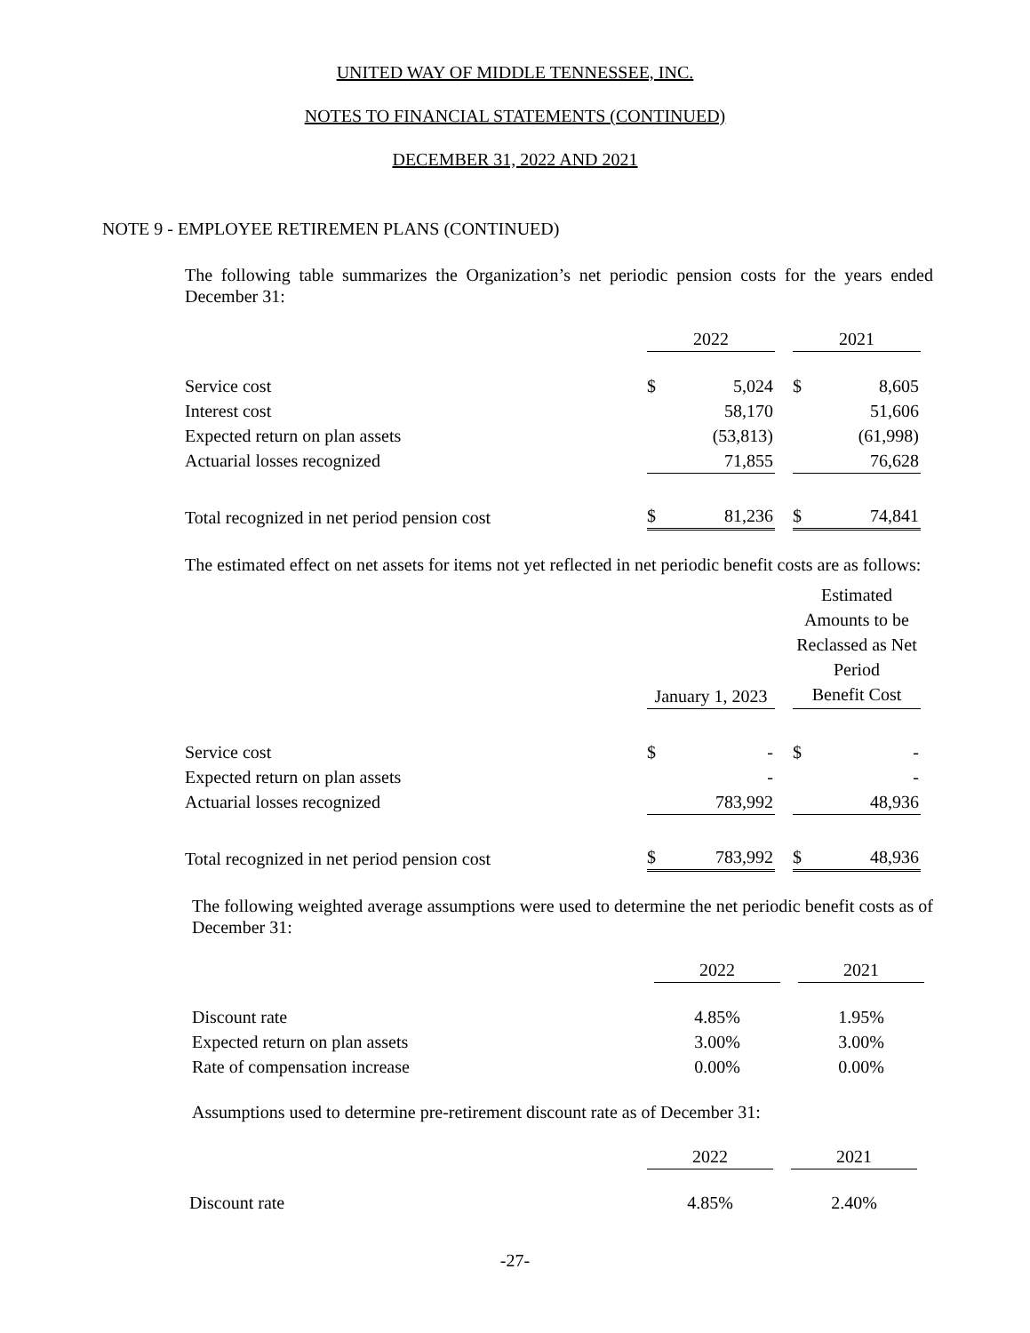UNITED WAY OF MIDDLE TENNESSEE, INC.
NOTES TO FINANCIAL STATEMENTS (CONTINUED)
DECEMBER 31, 2022 AND 2021
NOTE 9 - EMPLOYEE RETIREMEN PLANS (CONTINUED)
The following table summarizes the Organization’s net periodic pension costs for the years ended December 31:
| | 2022 | | | 2021 | |
| Service cost | $ | 5,024 | | $ | 8,605 |
| Interest cost | | 58,170 | | | 51,606 |
| Expected return on plan assets | | (53,813) | | | (61,998) |
| Actuarial losses recognized | | 71,855 | | | 76,628 |
| Total recognized in net period pension cost | $ | 81,236 | | $ | 74,841 |
The estimated effect on net assets for items not yet reflected in net periodic benefit costs are as follows:
| | January 1, 2023 | | | Estimated Amounts to be Reclassed as Net Period Benefit Cost | |
| Service cost | $ | - | | $ | - |
| Expected return on plan assets | | - | | | - |
| Actuarial losses recognized | | 783,992 | | | 48,936 |
| Total recognized in net period pension cost | $ | 783,992 | | $ | 48,936 |
The following weighted average assumptions were used to determine the net periodic benefit costs as of December 31:
| | 2022 | | 2021 |
| Discount rate | 4.85% | | 1.95% |
| Expected return on plan assets | 3.00% | | 3.00% |
| Rate of compensation increase | 0.00% | | 0.00% |
Assumptions used to determine pre-retirement discount rate as of December 31:
| | 2022 | | 2021 |
| Discount rate | 4.85% | | 2.40% |
-27-